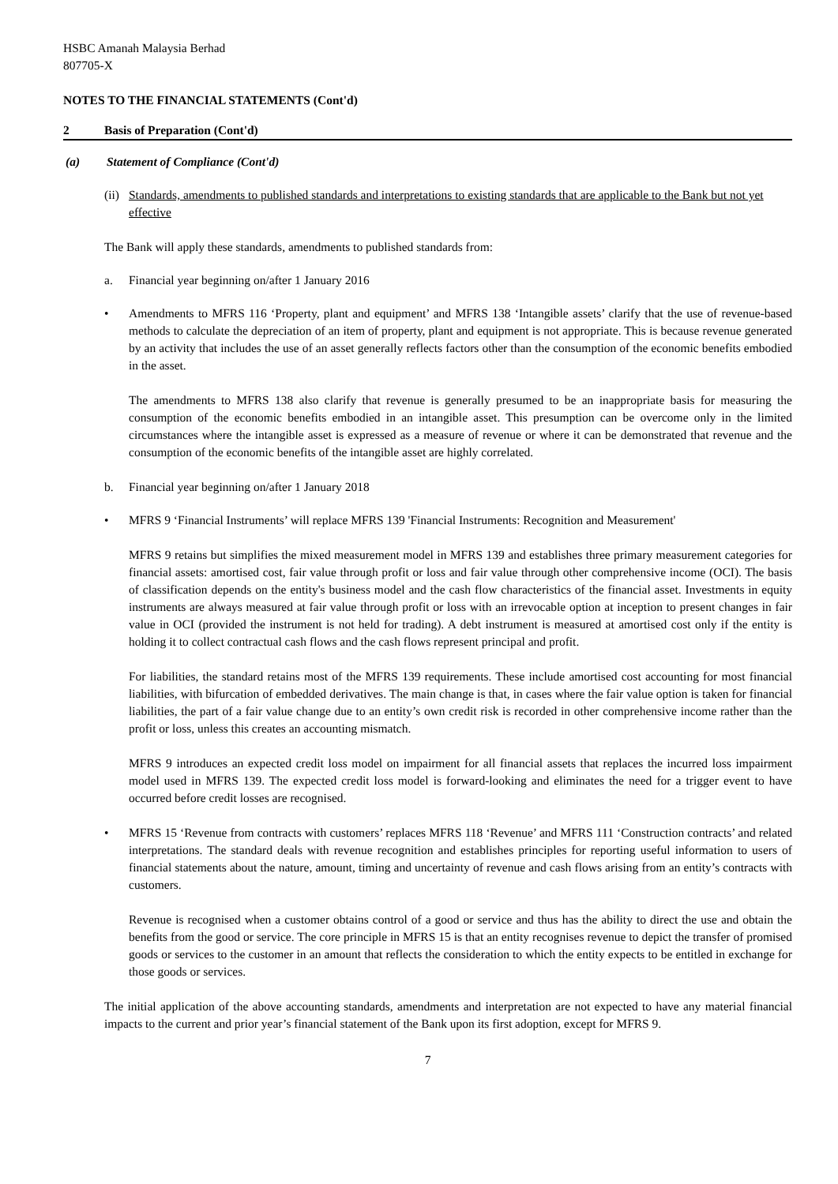HSBC Amanah Malaysia Berhad
807705-X
NOTES TO THE FINANCIAL STATEMENTS (Cont'd)
2 Basis of Preparation (Cont'd)
(a) Statement of Compliance (Cont'd)
(ii) Standards, amendments to published standards and interpretations to existing standards that are applicable to the Bank but not yet effective
The Bank will apply these standards, amendments to published standards from:
a. Financial year beginning on/after 1 January 2016
• Amendments to MFRS 116 ‘Property, plant and equipment’ and MFRS 138 ‘Intangible assets’ clarify that the use of revenue-based methods to calculate the depreciation of an item of property, plant and equipment is not appropriate. This is because revenue generated by an activity that includes the use of an asset generally reflects factors other than the consumption of the economic benefits embodied in the asset.
The amendments to MFRS 138 also clarify that revenue is generally presumed to be an inappropriate basis for measuring the consumption of the economic benefits embodied in an intangible asset. This presumption can be overcome only in the limited circumstances where the intangible asset is expressed as a measure of revenue or where it can be demonstrated that revenue and the consumption of the economic benefits of the intangible asset are highly correlated.
b. Financial year beginning on/after 1 January 2018
• MFRS 9 ‘Financial Instruments’ will replace MFRS 139 'Financial Instruments: Recognition and Measurement'
MFRS 9 retains but simplifies the mixed measurement model in MFRS 139 and establishes three primary measurement categories for financial assets: amortised cost, fair value through profit or loss and fair value through other comprehensive income (OCI). The basis of classification depends on the entity's business model and the cash flow characteristics of the financial asset. Investments in equity instruments are always measured at fair value through profit or loss with an irrevocable option at inception to present changes in fair value in OCI (provided the instrument is not held for trading). A debt instrument is measured at amortised cost only if the entity is holding it to collect contractual cash flows and the cash flows represent principal and profit.
For liabilities, the standard retains most of the MFRS 139 requirements. These include amortised cost accounting for most financial liabilities, with bifurcation of embedded derivatives. The main change is that, in cases where the fair value option is taken for financial liabilities, the part of a fair value change due to an entity’s own credit risk is recorded in other comprehensive income rather than the profit or loss, unless this creates an accounting mismatch.
MFRS 9 introduces an expected credit loss model on impairment for all financial assets that replaces the incurred loss impairment model used in MFRS 139. The expected credit loss model is forward-looking and eliminates the need for a trigger event to have occurred before credit losses are recognised.
• MFRS 15 ‘Revenue from contracts with customers’ replaces MFRS 118 ‘Revenue’ and MFRS 111 ‘Construction contracts’ and related interpretations. The standard deals with revenue recognition and establishes principles for reporting useful information to users of financial statements about the nature, amount, timing and uncertainty of revenue and cash flows arising from an entity’s contracts with customers.
Revenue is recognised when a customer obtains control of a good or service and thus has the ability to direct the use and obtain the benefits from the good or service. The core principle in MFRS 15 is that an entity recognises revenue to depict the transfer of promised goods or services to the customer in an amount that reflects the consideration to which the entity expects to be entitled in exchange for those goods or services.
The initial application of the above accounting standards, amendments and interpretation are not expected to have any material financial impacts to the current and prior year’s financial statement of the Bank upon its first adoption, except for MFRS 9.
7